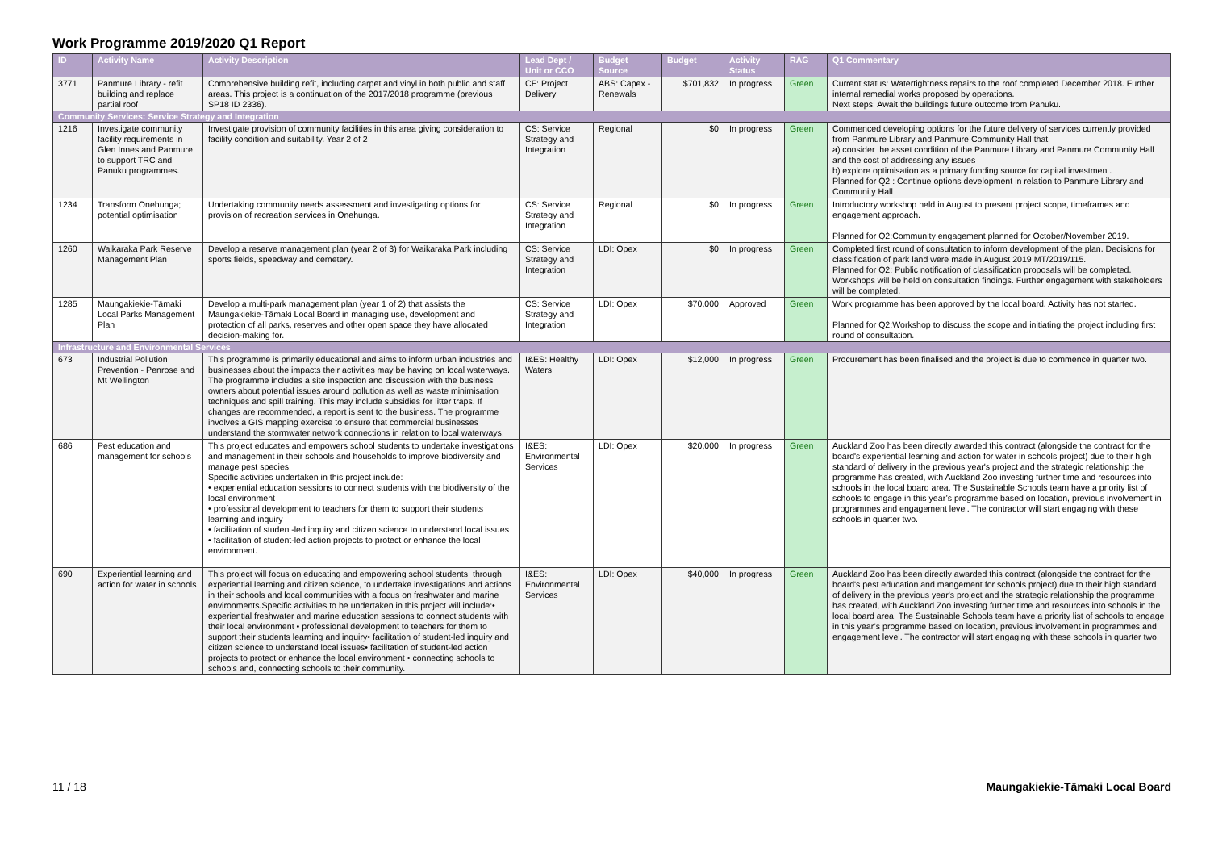Work Programme 2019/2020 Q1 Report
| ID | Activity Name | Activity Description | Lead Dept / Unit or CCO | Budget Source | Budget | Activity Status | RAG | Q1 Commentary |
| --- | --- | --- | --- | --- | --- | --- | --- | --- |
| 3771 | Panmure Library - refit building and replace partial roof | Comprehensive building refit, including carpet and vinyl in both public and staff areas. This project is a continuation of the 2017/2018 programme (previous SP18 ID 2336). | CF: Project Delivery | ABS: Capex - Renewals | $701,832 | In progress | Green | Current status: Watertightness repairs to the roof completed December 2018. Further internal remedial works proposed by operations. Next steps: Await the buildings future outcome from Panuku. |
| Community Services: Service Strategy and Integration | | | | | | | | |
| 1216 | Investigate community facility requirements in Glen Innes and Panmure to support TRC and Panuku programmes. | Investigate provision of community facilities in this area giving consideration to facility condition and suitability. Year 2 of 2 | CS: Service Strategy and Integration | Regional | $0 | In progress | Green | Commenced developing options for the future delivery of services currently provided from Panmure Library and Panmure Community Hall that a) consider the asset condition of the Panmure Library and Panmure Community Hall and the cost of addressing any issues b) explore optimisation as a primary funding source for capital investment. Planned for Q2 : Continue options development in relation to Panmure Library and Community Hall |
| 1234 | Transform Onehunga; potential optimisation | Undertaking community needs assessment and investigating options for provision of recreation services in Onehunga. | CS: Service Strategy and Integration | Regional | $0 | In progress | Green | Introductory workshop held in August to present project scope, timeframes and engagement approach. Planned for Q2:Community engagement planned for October/November 2019. |
| 1260 | Waikaraka Park Reserve Management Plan | Develop a reserve management plan (year 2 of 3) for Waikaraka Park including sports fields, speedway and cemetery. | CS: Service Strategy and Integration | LDI: Opex | $0 | In progress | Green | Completed first round of consultation to inform development of the plan. Decisions for classification of park land were made in August 2019 MT/2019/115. Planned for Q2: Public notification of classification proposals will be completed. Workshops will be held on consultation findings. Further engagement with stakeholders will be completed. |
| 1285 | Maungakiekie-Tāmaki Local Parks Management Plan | Develop a multi-park management plan (year 1 of 2) that assists the Maungakiekie-Tāmaki Local Board in managing use, development and protection of all parks, reserves and other open space they have allocated decision-making for. | CS: Service Strategy and Integration | LDI: Opex | $70,000 | Approved | Green | Work programme has been approved by the local board. Activity has not started. Planned for Q2:Workshop to discuss the scope and initiating the project including first round of consultation. |
| Infrastructure and Environmental Services | | | | | | | | |
| 673 | Industrial Pollution Prevention - Penrose and Mt Wellington | This programme is primarily educational and aims to inform urban industries and businesses about the impacts their activities may be having on local waterways. The programme includes a site inspection and discussion with the business owners about potential issues around pollution as well as waste minimisation techniques and spill training. This may include subsidies for litter traps. If changes are recommended, a report is sent to the business. The programme involves a GIS mapping exercise to ensure that commercial businesses understand the stormwater network connections in relation to local waterways. | I&ES: Healthy Waters | LDI: Opex | $12,000 | In progress | Green | Procurement has been finalised and the project is due to commence in quarter two. |
| 686 | Pest education and management for schools | This project educates and empowers school students to undertake investigations and management in their schools and households to improve biodiversity and manage pest species. Specific activities undertaken in this project include: • experiential education sessions to connect students with the biodiversity of the local environment • professional development to teachers for them to support their students learning and inquiry • facilitation of student-led inquiry and citizen science to understand local issues • facilitation of student-led action projects to protect or enhance the local environment. | I&ES: Environmental Services | LDI: Opex | $20,000 | In progress | Green | Auckland Zoo has been directly awarded this contract (alongside the contract for the board's experiential learning and action for water in schools project) due to their high standard of delivery in the previous year's project and the strategic relationship the programme has created, with Auckland Zoo investing further time and resources into schools in the local board area. The Sustainable Schools team have a priority list of schools to engage in this year’s programme based on location, previous involvement in programmes and engagement level. The contractor will start engaging with these schools in quarter two. |
| 690 | Experiential learning and action for water in schools | This project will focus on educating and empowering school students, through experiential learning and citizen science, to undertake investigations and actions in their schools and local communities with a focus on freshwater and marine environments.Specific activities to be undertaken in this project will include:• experiential freshwater and marine education sessions to connect students with their local environment • professional development to teachers for them to support their students learning and inquiry• facilitation of student-led inquiry and citizen science to understand local issues• facilitation of student-led action projects to protect or enhance the local environment • connecting schools to schools and, connecting schools to their community. | I&ES: Environmental Services | LDI: Opex | $40,000 | In progress | Green | Auckland Zoo has been directly awarded this contract (alongside the contract for the board's pest education and mangement for schools project) due to their high standard of delivery in the previous year's project and the strategic relationship the programme has created, with Auckland Zoo investing further time and resources into schools in the local board area. The Sustainable Schools team have a priority list of schools to engage in this year’s programme based on location, previous involvement in programmes and engagement level. The contractor will start engaging with these schools in quarter two. |
11 / 18 Maungakiekie-Tāmaki Local Board